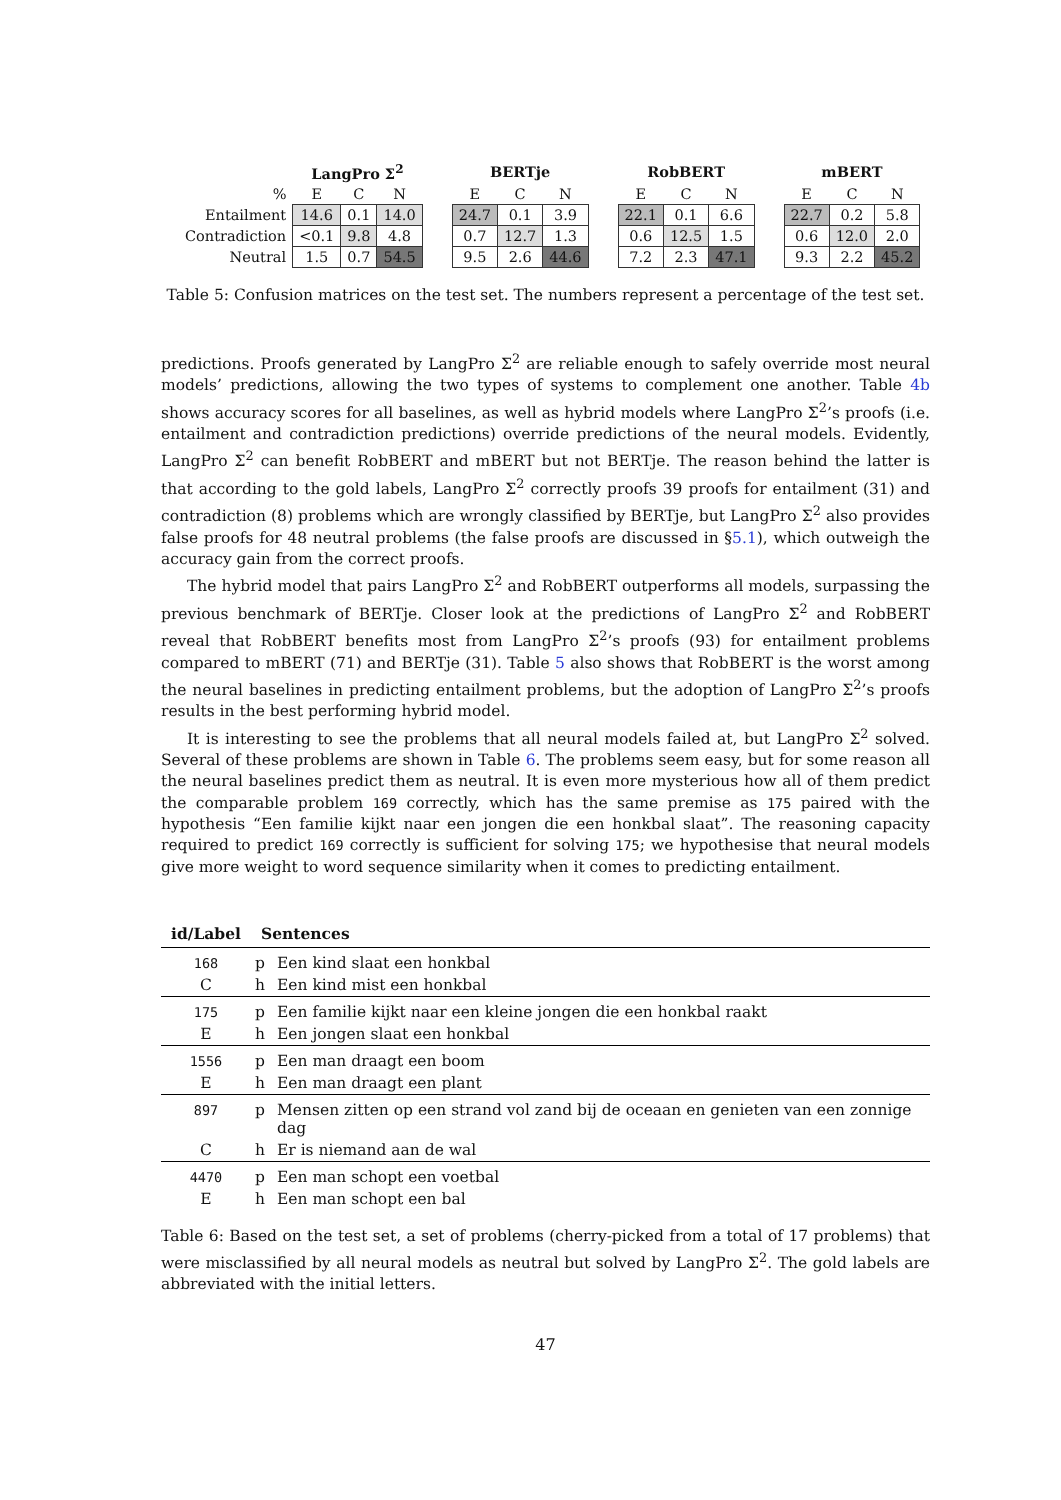| | LangPro Σ<sup>2</sup> | | | | BERTje | | | | RobBERT | | | | mBERT | | |
| --- | --- | --- | --- | --- | --- | --- | --- | --- | --- | --- | --- | --- | --- | --- | --- |
| % | E | C | N | | E | C | N | | E | C | N | | E | C | N |
| Entailment | 14.6 | 0.1 | 14.0 | | 24.7 | 0.1 | 3.9 | | 22.1 | 0.1 | 6.6 | | 22.7 | 0.2 | 5.8 |
| Contradiction | <0.1 | 9.8 | 4.8 | | 0.7 | 12.7 | 1.3 | | 0.6 | 12.5 | 1.5 | | 0.6 | 12.0 | 2.0 |
| Neutral | 1.5 | 0.7 | 54.5 | | 9.5 | 2.6 | 44.6 | | 7.2 | 2.3 | 47.1 | | 9.3 | 2.2 | 45.2 |
Table 5: Confusion matrices on the test set. The numbers represent a percentage of the test set.
predictions. Proofs generated by LangPro Σ<sup>2</sup> are reliable enough to safely override most neural models’ predictions, allowing the two types of systems to complement one another. Table 4b shows accuracy scores for all baselines, as well as hybrid models where LangPro Σ<sup>2</sup>’s proofs (i.e. entailment and contradiction predictions) override predictions of the neural models. Evidently, LangPro Σ<sup>2</sup> can benefit RobBERT and mBERT but not BERTje. The reason behind the latter is that according to the gold labels, LangPro Σ<sup>2</sup> correctly proofs 39 proofs for entailment (31) and contradiction (8) problems which are wrongly classified by BERTje, but LangPro Σ<sup>2</sup> also provides false proofs for 48 neutral problems (the false proofs are discussed in §5.1), which outweigh the accuracy gain from the correct proofs.
The hybrid model that pairs LangPro Σ<sup>2</sup> and RobBERT outperforms all models, surpassing the previous benchmark of BERTje. Closer look at the predictions of LangPro Σ<sup>2</sup> and RobBERT reveal that RobBERT benefits most from LangPro Σ<sup>2</sup>’s proofs (93) for entailment problems compared to mBERT (71) and BERTje (31). Table 5 also shows that RobBERT is the worst among the neural baselines in predicting entailment problems, but the adoption of LangPro Σ<sup>2</sup>’s proofs results in the best performing hybrid model.
It is interesting to see the problems that all neural models failed at, but LangPro Σ<sup>2</sup> solved. Several of these problems are shown in Table 6. The problems seem easy, but for some reason all the neural baselines predict them as neutral. It is even more mysterious how all of them predict the comparable problem 169 correctly, which has the same premise as 175 paired with the hypothesis “Een familie kijkt naar een jongen die een honkbal slaat”. The reasoning capacity required to predict 169 correctly is sufficient for solving 175; we hypothesise that neural models give more weight to word sequence similarity when it comes to predicting entailment.
| id/Label | Sentences | |
| --- | --- | --- |
| 168 | p | Een kind slaat een honkbal |
| C | h | Een kind mist een honkbal |
| 175 | p | Een familie kijkt naar een kleine jongen die een honkbal raakt |
| E | h | Een jongen slaat een honkbal |
| 1556 | p | Een man draagt een boom |
| E | h | Een man draagt een plant |
| 897 | p | Mensen zitten op een strand vol zand bij de oceaan en genieten van een zonnige dag |
| C | h | Er is niemand aan de wal |
| 4470 | p | Een man schopt een voetbal |
| E | h | Een man schopt een bal |
Table 6: Based on the test set, a set of problems (cherry-picked from a total of 17 problems) that were misclassified by all neural models as neutral but solved by LangPro Σ<sup>2</sup>. The gold labels are abbreviated with the initial letters.
47